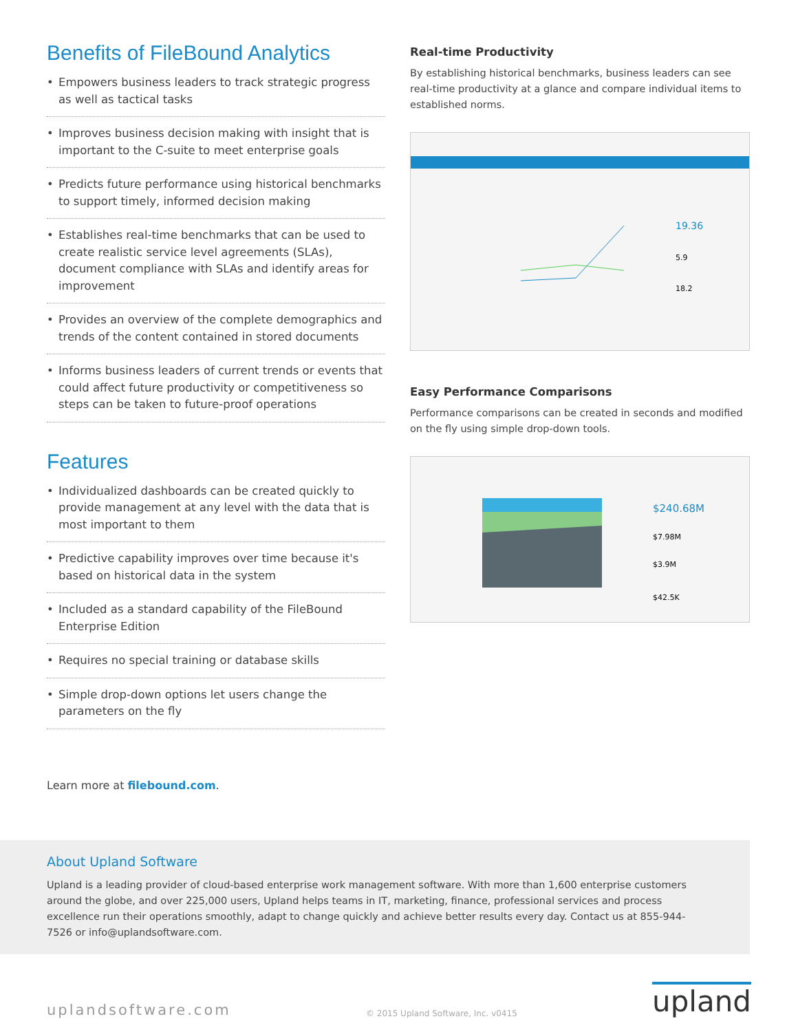Benefits of FileBound Analytics
• Empowers business leaders to track strategic progress as well as tactical tasks
• Improves business decision making with insight that is important to the C-suite to meet enterprise goals
• Predicts future performance using historical benchmarks to support timely, informed decision making
• Establishes real-time benchmarks that can be used to create realistic service level agreements (SLAs), document compliance with SLAs and identify areas for improvement
• Provides an overview of the complete demographics and trends of the content contained in stored documents
• Informs business leaders of current trends or events that could affect future productivity or competitiveness so steps can be taken to future-proof operations
Features
• Individualized dashboards can be created quickly to provide management at any level with the data that is most important to them
• Predictive capability improves over time because it's based on historical data in the system
• Included as a standard capability of the FileBound Enterprise Edition
• Requires no special training or database skills
• Simple drop-down options let users change the parameters on the fly
Real-time Productivity
By establishing historical benchmarks, business leaders can see real-time productivity at a glance and compare individual items to established norms.
19.36
5.9
18.2
Easy Performance Comparisons
Performance comparisons can be created in seconds and modified on the fly using simple drop-down tools.
$240.68M
$7.98M
$3.9M
$42.5K
Learn more at filebound.com.
About Upland Software
Upland is a leading provider of cloud-based enterprise work management software. With more than 1,600 enterprise customers around the globe, and over 225,000 users, Upland helps teams in IT, marketing, finance, professional services and process excellence run their operations smoothly, adapt to change quickly and achieve better results every day. Contact us at 855-944-7526 or info@uplandsoftware.com.
uplandsoftware.com © 2015 Upland Software, Inc. v0415 upland